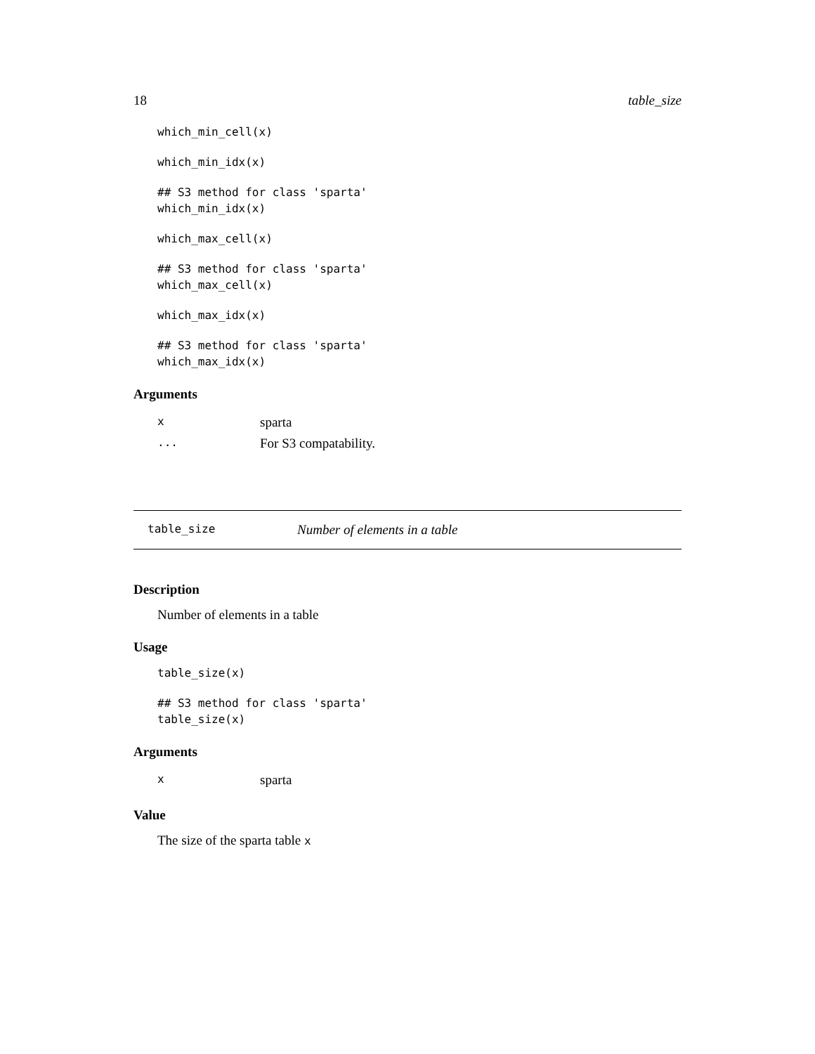18 table_size
which_min_cell(x)
which_min_idx(x)
## S3 method for class 'sparta'
which_min_idx(x)
which_max_cell(x)
## S3 method for class 'sparta'
which_max_cell(x)
which_max_idx(x)
## S3 method for class 'sparta'
which_max_idx(x)
Arguments
| x | sparta |
| ... | For S3 compatability. |
table_size Number of elements in a table
Description
Number of elements in a table
Usage
table_size(x)
## S3 method for class 'sparta'
table_size(x)
Arguments
| x | sparta |
Value
The size of the sparta table x